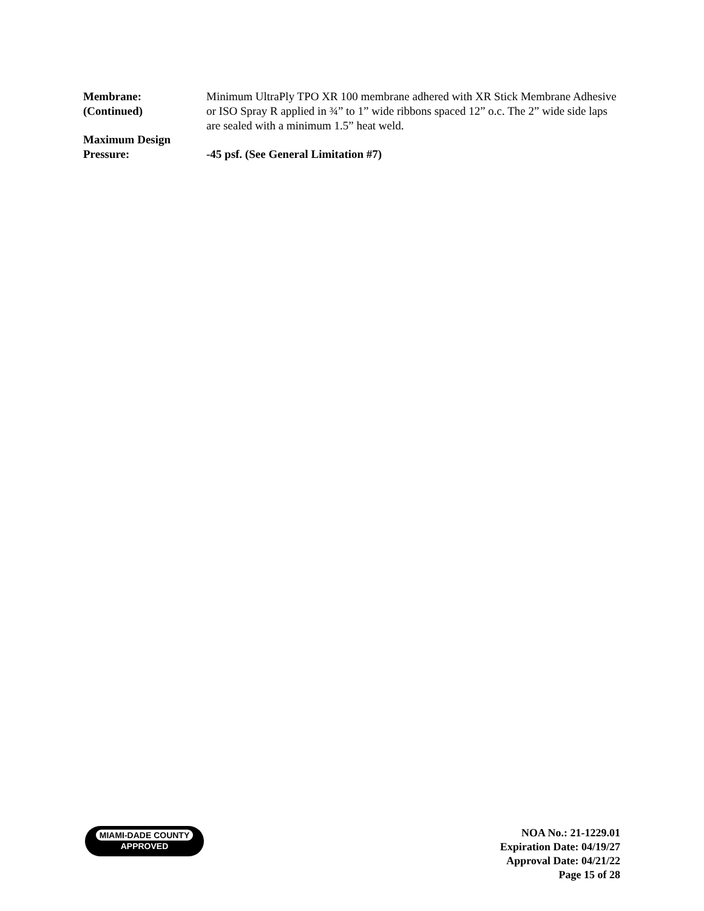Membrane:
(Continued)
Minimum UltraPly TPO XR 100 membrane adhered with XR Stick Membrane Adhesive or ISO Spray R applied in ¾” to 1” wide ribbons spaced 12” o.c. The 2” wide side laps are sealed with a minimum 1.5” heat weld.
Maximum Design
Pressure:
-45 psf. (See General Limitation #7)
MIAMI-DADE COUNTY
APPROVED
NOA No.: 21-1229.01
Expiration Date: 04/19/27
Approval Date: 04/21/22
Page 15 of 28